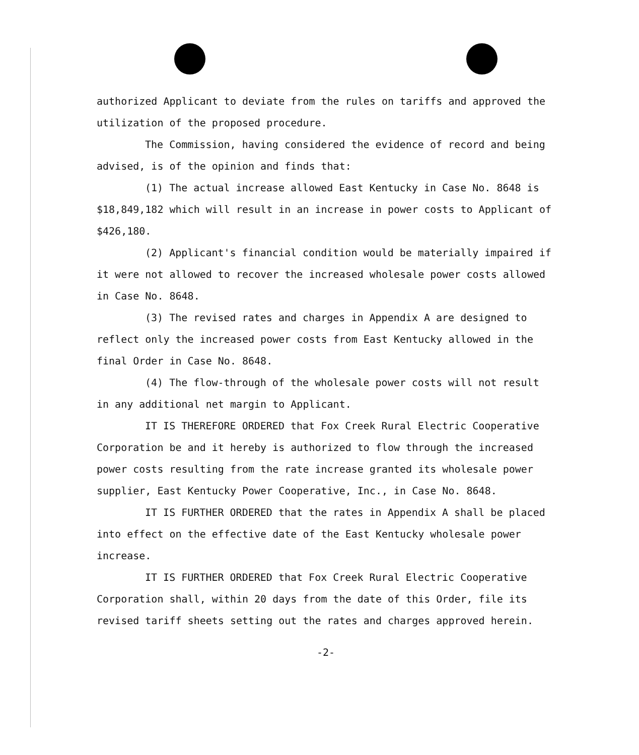authorized Applicant to deviate from the rules on tariffs and approved the utilization of the proposed procedure.
The Commission, having considered the evidence of record and being advised, is of the opinion and finds that:
(1) The actual increase allowed East Kentucky in Case No. 8648 is $18,849,182 which will result in an increase in power costs to Applicant of $426,180.
(2) Applicant's financial condition would be materially impaired if it were not allowed to recover the increased wholesale power costs allowed in Case No. 8648.
(3) The revised rates and charges in Appendix A are designed to reflect only the increased power costs from East Kentucky allowed in the final Order in Case No. 8648.
(4) The flow-through of the wholesale power costs will not result in any additional net margin to Applicant.
IT IS THEREFORE ORDERED that Fox Creek Rural Electric Cooperative Corporation be and it hereby is authorized to flow through the increased power costs resulting from the rate increase granted its wholesale power supplier, East Kentucky Power Cooperative, Inc., in Case No. 8648.
IT IS FURTHER ORDERED that the rates in Appendix A shall be placed into effect on the effective date of the East Kentucky wholesale power increase.
IT IS FURTHER ORDERED that Fox Creek Rural Electric Cooperative Corporation shall, within 20 days from the date of this Order, file its revised tariff sheets setting out the rates and charges approved herein.
-2-